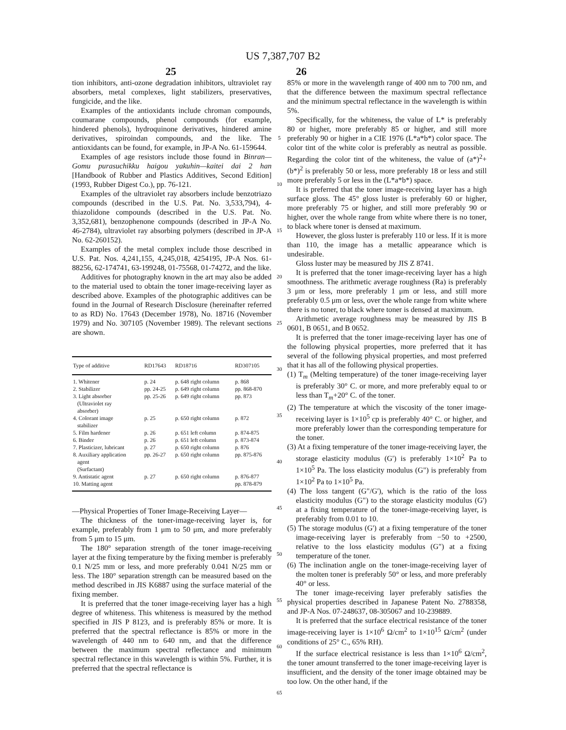US 7,387,707 B2
25 26
tion inhibitors, anti-ozone degradation inhibitors, ultraviolet ray absorbers, metal complexes, light stabilizers, preservatives, fungicide, and the like.
Examples of the antioxidants include chroman compounds, coumarane compounds, phenol compounds (for example, hindered phenols), hydroquinone derivatives, hindered amine derivatives, spiroindan compounds, and the like. The antioxidants can be found, for example, in JP-A No. 61-159644.
Examples of age resistors include those found in Binran—Gomu purasuchikku haigou yakuhin—kaitei dai 2 han [Handbook of Rubber and Plastics Additives, Second Edition] (1993, Rubber Digest Co.), pp. 76-121.
Examples of the ultraviolet ray absorbers include benzotriazo compounds (described in the U.S. Pat. No. 3,533,794), 4-thiazolidone compounds (described in the U.S. Pat. No. 3,352,681), benzophenone compounds (described in JP-A No. 46-2784), ultraviolet ray absorbing polymers (described in JP-A No. 62-260152).
Examples of the metal complex include those described in U.S. Pat. Nos. 4,241,155, 4,245,018, 4254195, JP-A Nos. 61-88256, 62-174741, 63-199248, 01-75568, 01-74272, and the like.
Additives for photography known in the art may also be added to the material used to obtain the toner image-receiving layer as described above. Examples of the photographic additives can be found in the Journal of Research Disclosure (hereinafter referred to as RD) No. 17643 (December 1978), No. 18716 (November 1979) and No. 307105 (November 1989). The relevant sections are shown.
| Type of additive | RD17643 | RD18716 | RD307105 |
| --- | --- | --- | --- |
| 1. Whitener | p. 24 | p. 648 right column | p. 868 |
| 2. Stabilizer | pp. 24-25 | p. 649 right column | pp. 868-870 |
| 3. Light absorber (Ultraviolet ray absorber) | pp. 25-26 | p. 649 right column | pp. 873 |
| 4. Colorant image stabilizer | p. 25 | p. 650 right column | p. 872 |
| 5. Film hardener | p. 26 | p. 651 left column | p. 874-875 |
| 6. Binder | p. 26 | p. 651 left column | p. 873-874 |
| 7. Plasticizer, lubricant | p. 27 | p. 650 right column | p. 876 |
| 8. Auxiliary application agent (Surfactant) | pp. 26-27 | p. 650 right column | pp. 875-876 |
| 9. Antistatic agent | p. 27 | p. 650 right column | p. 876-877 |
| 10. Matting agent | | | pp. 878-879 |
—Physical Properties of Toner Image-Receiving Layer—
The thickness of the toner-image-receiving layer is, for example, preferably from 1 μm to 50 μm, and more preferably from 5 μm to 15 μm.
The 180° separation strength of the toner image-receiving layer at the fixing temperature by the fixing member is preferably 0.1 N/25 mm or less, and more preferably 0.041 N/25 mm or less. The 180° separation strength can be measured based on the method described in JIS K6887 using the surface material of the fixing member.
It is preferred that the toner image-receiving layer has a high degree of whiteness. This whiteness is measured by the method specified in JIS P 8123, and is preferably 85% or more. It is preferred that the spectral reflectance is 85% or more in the wavelength of 440 nm to 640 nm, and that the difference between the maximum spectral reflectance and minimum spectral reflectance in this wavelength is within 5%. Further, it is preferred that the spectral reflectance is
5
10
15
20
25
30
35
40
45
50
55
60
65
85% or more in the wavelength range of 400 nm to 700 nm, and that the difference between the maximum spectral reflectance and the minimum spectral reflectance in the wavelength is within 5%.
Specifically, for the whiteness, the value of L* is preferably 80 or higher, more preferably 85 or higher, and still more preferably 90 or higher in a CIE 1976 (L*a*b*) color space. The color tint of the white color is preferably as neutral as possible. Regarding the color tint of the whiteness, the value of (a*)<sup>2</sup>+(b*)<sup>2</sup> is preferably 50 or less, more preferably 18 or less and still more preferably 5 or less in the (L*a*b*) space.
It is preferred that the toner image-receiving layer has a high surface gloss. The 45° gloss luster is preferably 60 or higher, more preferably 75 or higher, and still more preferably 90 or higher, over the whole range from white where there is no toner, to black where toner is densed at maximum.
However, the gloss luster is preferably 110 or less. If it is more than 110, the image has a metallic appearance which is undesirable.
Gloss luster may be measured by JIS Z 8741.
It is preferred that the toner image-receiving layer has a high smoothness. The arithmetic average roughness (Ra) is preferably 3 μm or less, more preferably 1 μm or less, and still more preferably 0.5 μm or less, over the whole range from white where there is no toner, to black where toner is densed at maximum.
Arithmetic average roughness may be measured by JIS B 0601, B 0651, and B 0652.
It is preferred that the toner image-receiving layer has one of the following physical properties, more preferred that it has several of the following physical properties, and most preferred that it has all of the following physical properties.
(1) T<sub>m</sub> (Melting temperature) of the toner image-receiving layer is preferably 30° C. or more, and more preferably equal to or less than T<sub>m</sub>+20° C. of the toner.
(2) The temperature at which the viscosity of the toner image-receiving layer is 1×10<sup>5</sup> cp is preferably 40° C. or higher, and more preferably lower than the corresponding temperature for the toner.
(3) At a fixing temperature of the toner image-receiving layer, the storage elasticity modulus (G') is preferably 1×10<sup>2</sup> Pa to 1×10<sup>5</sup> Pa. The loss elasticity modulus (G") is preferably from 1×10<sup>2</sup> Pa to 1×10<sup>5</sup> Pa.
(4) The loss tangent (G"/G'), which is the ratio of the loss elasticity modulus (G") to the storage elasticity modulus (G') at a fixing temperature of the toner-image-receiving layer, is preferably from 0.01 to 10.
(5) The storage modulus (G') at a fixing temperature of the toner image-receiving layer is preferably from −50 to +2500, relative to the loss elasticity modulus (G") at a fixing temperature of the toner.
(6) The inclination angle on the toner-image-receiving layer of the molten toner is preferably 50° or less, and more preferably 40° or less.
The toner image-receiving layer preferably satisfies the physical properties described in Japanese Patent No. 2788358, and JP-A Nos. 07-248637, 08-305067 and 10-239889.
It is preferred that the surface electrical resistance of the toner image-receiving layer is 1×10<sup>6</sup> Ω/cm<sup>2</sup> to 1×10<sup>15</sup> Ω/cm<sup>2</sup> (under conditions of 25° C., 65% RH).
If the surface electrical resistance is less than 1×10<sup>6</sup> Ω/cm<sup>2</sup>, the toner amount transferred to the toner image-receiving layer is insufficient, and the density of the toner image obtained may be too low. On the other hand, if the